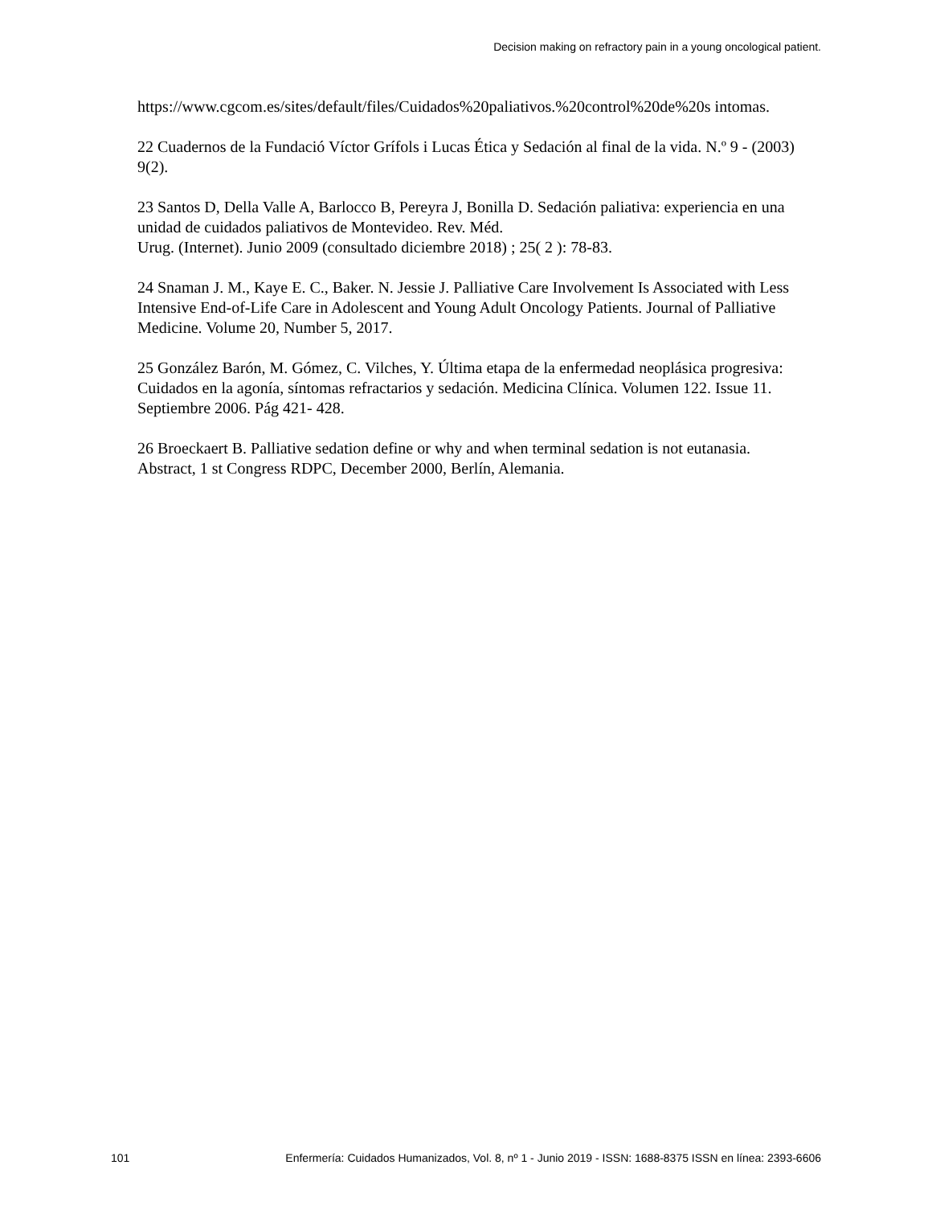Decision making on refractory pain in a young oncological patient.
https://www.cgcom.es/sites/default/files/Cuidados%20paliativos.%20control%20de%20s intomas.
22 Cuadernos de la Fundació Víctor Grífols i Lucas Ética y Sedación al final de la vida. N.º 9 - (2003) 9(2).
23 Santos D, Della Valle A, Barlocco B, Pereyra J, Bonilla D. Sedación paliativa: experiencia en una unidad de cuidados paliativos de Montevideo. Rev. Méd.
Urug. (Internet). Junio 2009 (consultado diciembre 2018) ; 25( 2 ): 78-83.
24 Snaman J. M., Kaye E. C., Baker. N. Jessie J. Palliative Care Involvement Is Associated with Less Intensive End-of-Life Care in Adolescent and Young Adult Oncology Patients. Journal of Palliative Medicine. Volume 20, Number 5, 2017.
25 González Barón, M. Gómez, C. Vilches, Y. Última etapa de la enfermedad neoplásica progresiva: Cuidados en la agonía, síntomas refractarios y sedación. Medicina Clínica. Volumen 122. Issue 11. Septiembre 2006. Pág 421- 428.
26 Broeckaert B. Palliative sedation define or why and when terminal sedation is not eutanasia. Abstract, 1 st Congress RDPC, December 2000, Berlín, Alemania.
101 Enfermería: Cuidados Humanizados, Vol. 8, nº 1 - Junio 2019 - ISSN: 1688-8375 ISSN en línea: 2393-6606